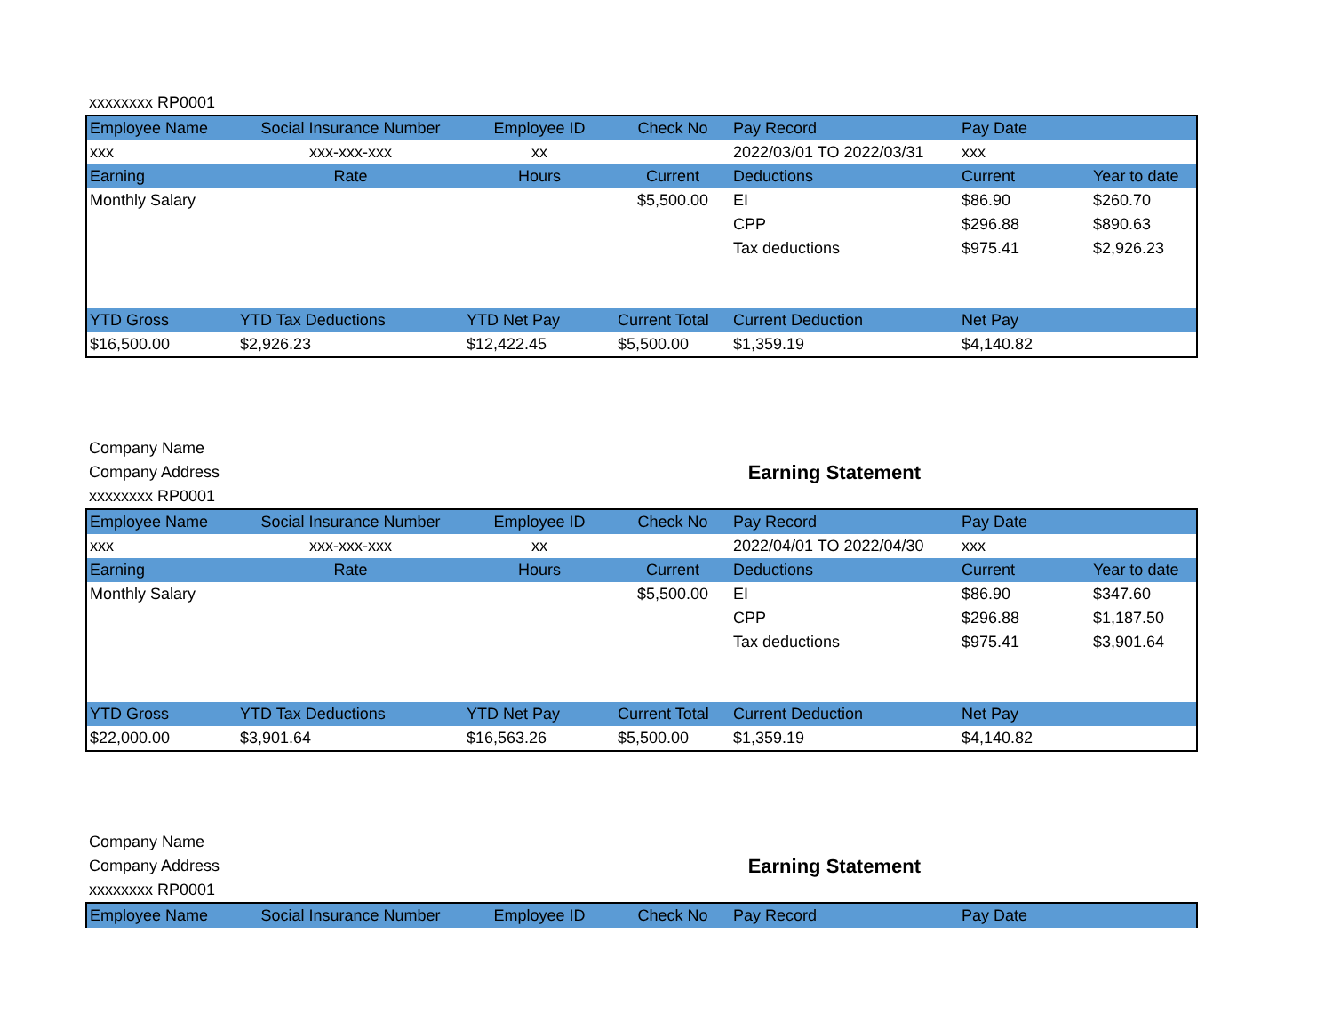xxxxxxxx RP0001
| Employee Name | Social Insurance Number | Employee ID | Check No | Pay Record | Pay Date | |
| --- | --- | --- | --- | --- | --- | --- |
| xxx | xxx-xxx-xxx | xx | | 2022/03/01 TO 2022/03/31 | xxx | |
| Earning | Rate | Hours | Current | Deductions | Current | Year to date |
| Monthly Salary | | | $5,500.00 | EI | $86.90 | $260.70 |
| | | | | CPP | $296.88 | $890.63 |
| | | | | Tax deductions | $975.41 | $2,926.23 |
| YTD Gross | YTD Tax Deductions | YTD Net Pay | Current Total | Current Deduction | Net Pay | |
| $16,500.00 | $2,926.23 | $12,422.45 | $5,500.00 | $1,359.19 | $4,140.82 | |
Company Name
Company Address Earning Statement
xxxxxxxx RP0001
| Employee Name | Social Insurance Number | Employee ID | Check No | Pay Record | Pay Date | |
| --- | --- | --- | --- | --- | --- | --- |
| xxx | xxx-xxx-xxx | xx | | 2022/04/01 TO 2022/04/30 | xxx | |
| Earning | Rate | Hours | Current | Deductions | Current | Year to date |
| Monthly Salary | | | $5,500.00 | EI | $86.90 | $347.60 |
| | | | | CPP | $296.88 | $1,187.50 |
| | | | | Tax deductions | $975.41 | $3,901.64 |
| YTD Gross | YTD Tax Deductions | YTD Net Pay | Current Total | Current Deduction | Net Pay | |
| $22,000.00 | $3,901.64 | $16,563.26 | $5,500.00 | $1,359.19 | $4,140.82 | |
Company Name
Company Address Earning Statement
xxxxxxxx RP0001
| Employee Name | Social Insurance Number | Employee ID | Check No | Pay Record | Pay Date | |
| --- | --- | --- | --- | --- | --- | --- |